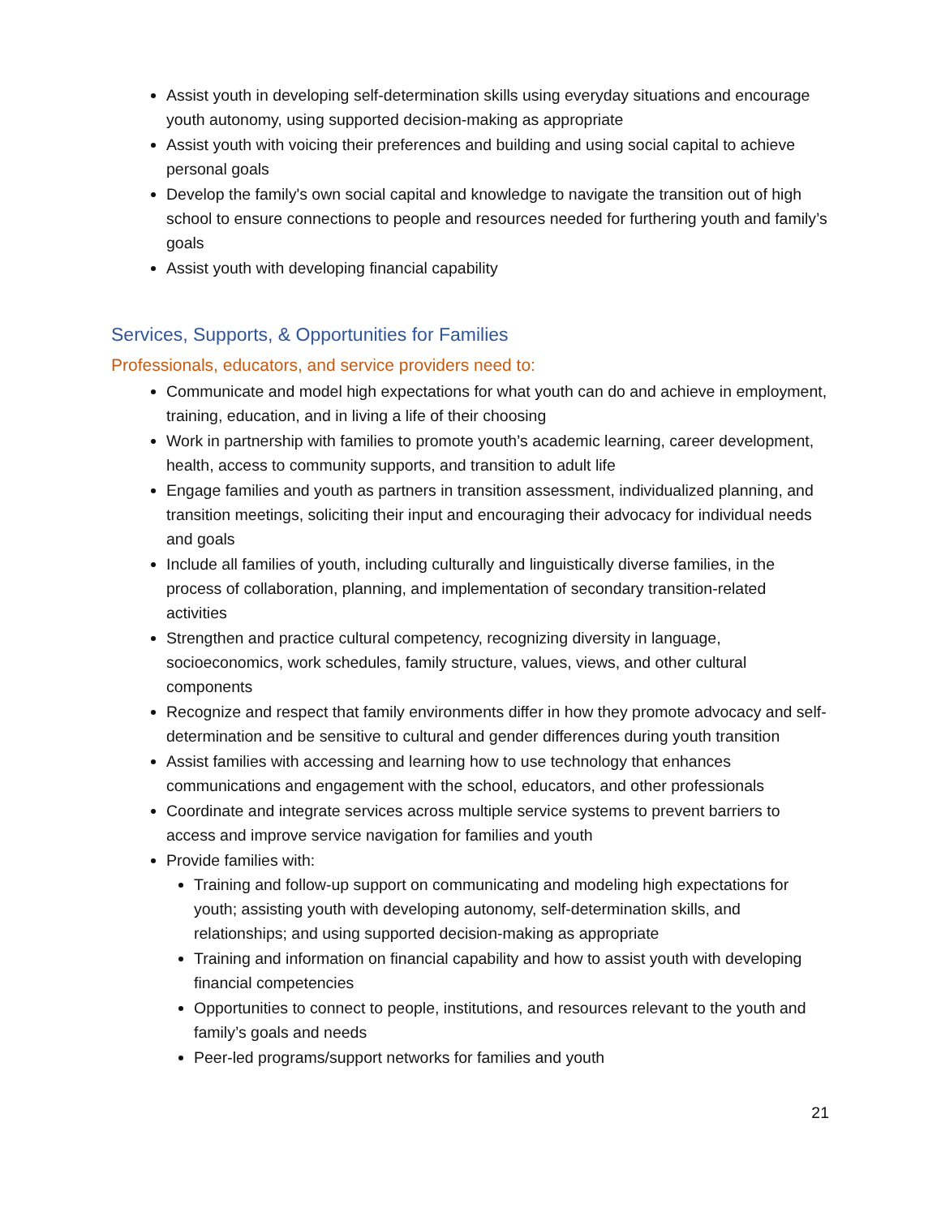Assist youth in developing self-determination skills using everyday situations and encourage youth autonomy, using supported decision-making as appropriate
Assist youth with voicing their preferences and building and using social capital to achieve personal goals
Develop the family's own social capital and knowledge to navigate the transition out of high school to ensure connections to people and resources needed for furthering youth and family’s goals
Assist youth with developing financial capability
Services, Supports, & Opportunities for Families
Professionals, educators, and service providers need to:
Communicate and model high expectations for what youth can do and achieve in employment, training, education, and in living a life of their choosing
Work in partnership with families to promote youth’s academic learning, career development, health, access to community supports, and transition to adult life
Engage families and youth as partners in transition assessment, individualized planning, and transition meetings, soliciting their input and encouraging their advocacy for individual needs and goals
Include all families of youth, including culturally and linguistically diverse families, in the process of collaboration, planning, and implementation of secondary transition-related activities
Strengthen and practice cultural competency, recognizing diversity in language, socioeconomics, work schedules, family structure, values, views, and other cultural components
Recognize and respect that family environments differ in how they promote advocacy and self-determination and be sensitive to cultural and gender differences during youth transition
Assist families with accessing and learning how to use technology that enhances communications and engagement with the school, educators, and other professionals
Coordinate and integrate services across multiple service systems to prevent barriers to access and improve service navigation for families and youth
Provide families with:
Training and follow-up support on communicating and modeling high expectations for youth; assisting youth with developing autonomy, self-determination skills, and relationships; and using supported decision-making as appropriate
Training and information on financial capability and how to assist youth with developing financial competencies
Opportunities to connect to people, institutions, and resources relevant to the youth and family’s goals and needs
Peer-led programs/support networks for families and youth
21